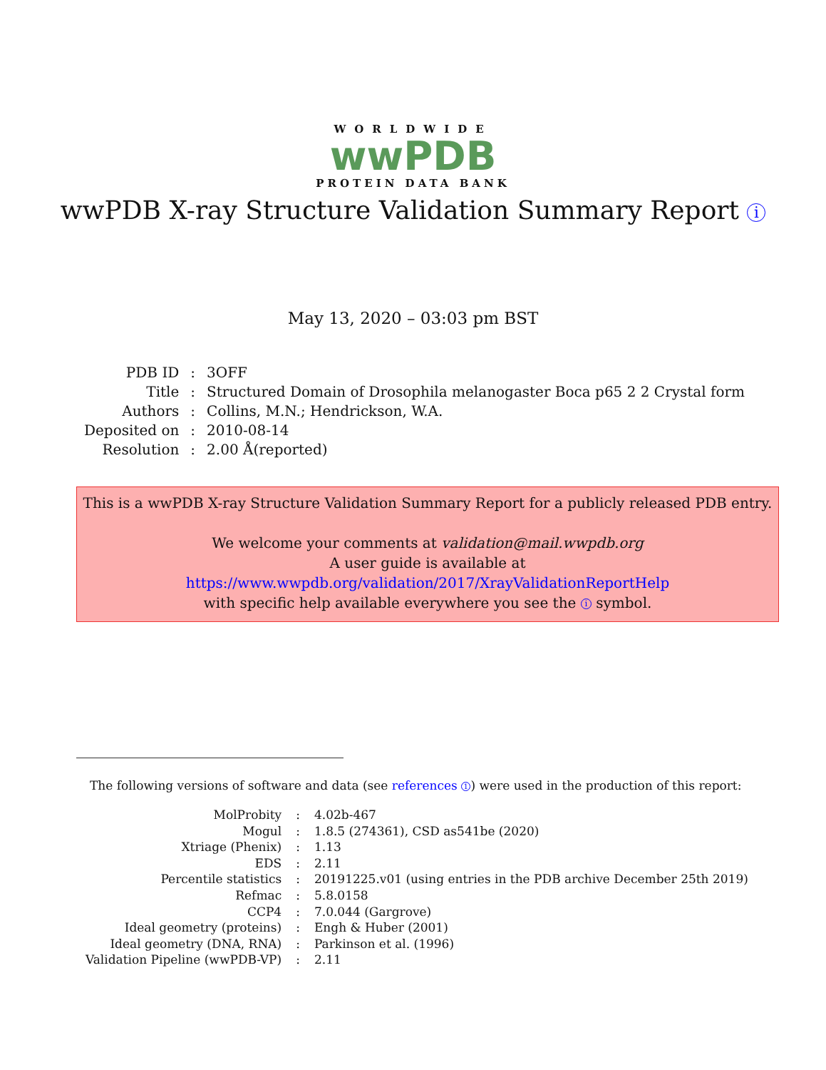WORLDWIDE
wwPDB
PROTEIN DATA BANK
wwPDB X-ray Structure Validation Summary Report i
May 13, 2020 – 03:03 pm BST
| PDB ID | : | 3OFF |
| Title | : | Structured Domain of Drosophila melanogaster Boca p65 2 2 Crystal form |
| Authors | : | Collins, M.N.; Hendrickson, W.A. |
| Deposited on | : | 2010-08-14 |
| Resolution | : | 2.00 Å(reported) |
This is a wwPDB X-ray Structure Validation Summary Report for a publicly released PDB entry.
We welcome your comments at validation@mail.wwpdb.org
A user guide is available at
https://www.wwpdb.org/validation/2017/XrayValidationReportHelp
with specific help available everywhere you see the i symbol.
The following versions of software and data (see references 1) were used in the production of this report:
| MolProbity | : | 4.02b-467 |
| Mogul | : | 1.8.5 (274361), CSD as541be (2020) |
| Xtriage (Phenix) | : | 1.13 |
| EDS | : | 2.11 |
| Percentile statistics | : | 20191225.v01 (using entries in the PDB archive December 25th 2019) |
| Refmac | : | 5.8.0158 |
| CCP4 | : | 7.0.044 (Gargrove) |
| Ideal geometry (proteins) | : | Engh & Huber (2001) |
| Ideal geometry (DNA, RNA) | : | Parkinson et al. (1996) |
| Validation Pipeline (wwPDB-VP) | : | 2.11 |